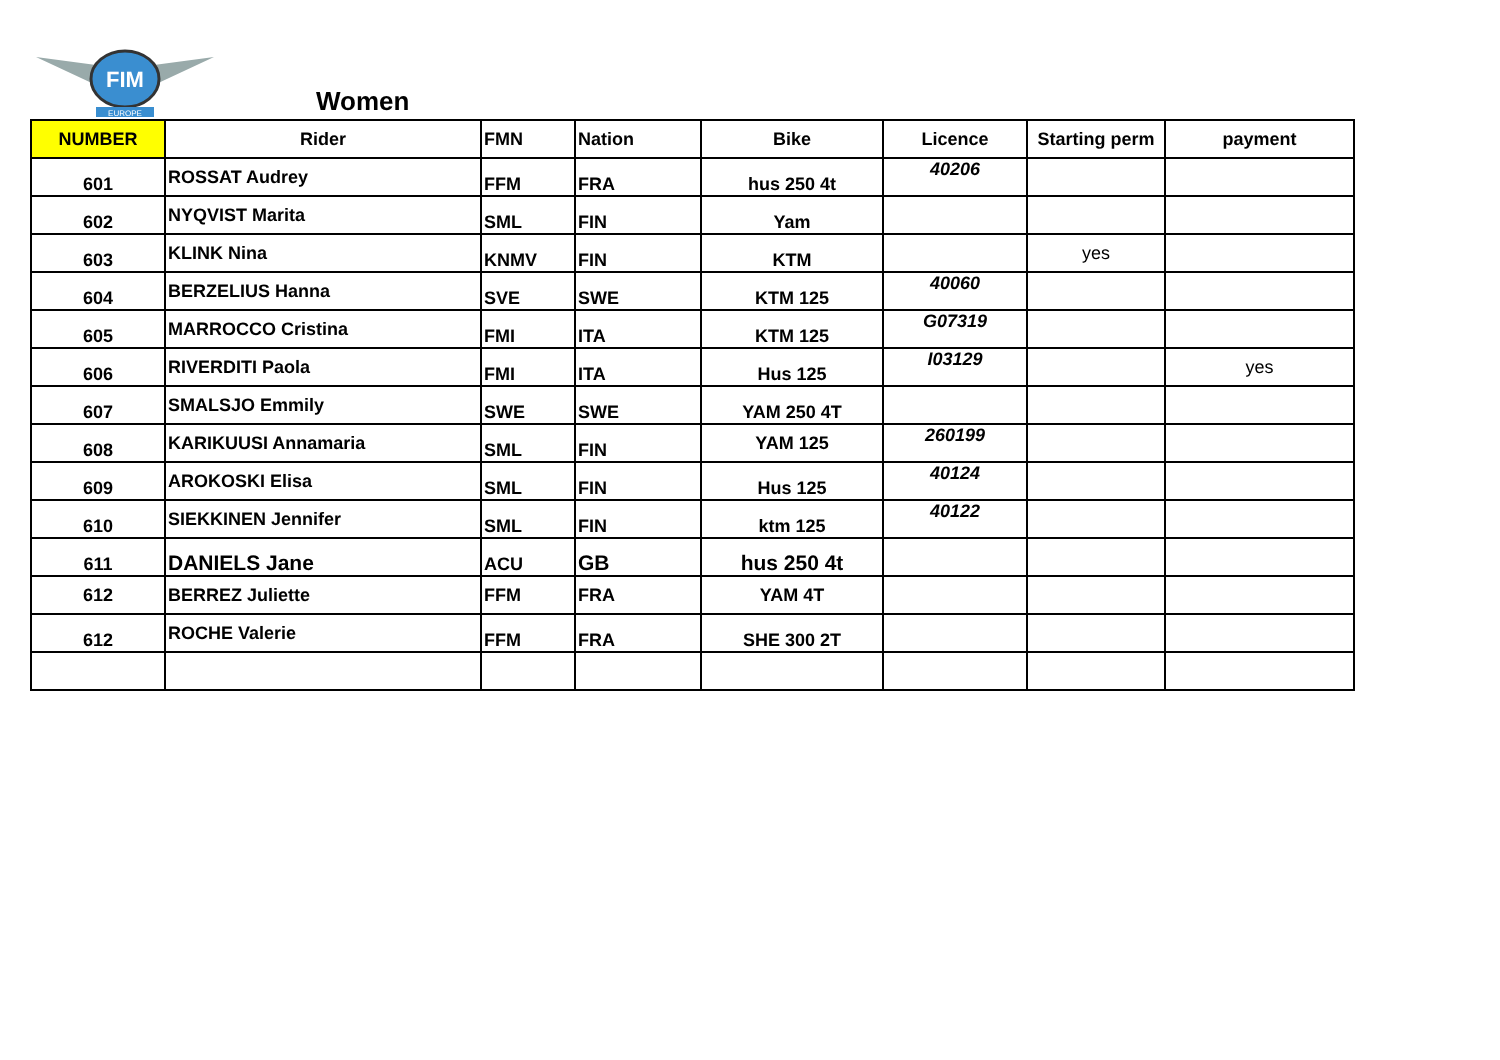FIM
EUROPE
Women
| NUMBER | Rider | FMN | Nation | Bike | Licence | Starting perm | payment |
| --- | --- | --- | --- | --- | --- | --- | --- |
| 601 | ROSSAT Audrey | FFM | FRA | hus 250 4t | 40206 | | |
| 602 | NYQVIST Marita | SML | FIN | Yam | | | |
| 603 | KLINK Nina | KNMV | FIN | KTM | | yes | |
| 604 | BERZELIUS Hanna | SVE | SWE | KTM 125 | 40060 | | |
| 605 | MARROCCO Cristina | FMI | ITA | KTM 125 | G07319 | | |
| 606 | RIVERDITI Paola | FMI | ITA | Hus 125 | I03129 | | yes |
| 607 | SMALSJO Emmily | SWE | SWE | YAM 250 4T | | | |
| 608 | KARIKUUSI Annamaria | SML | FIN | YAM 125 | 260199 | | |
| 609 | AROKOSKI Elisa | SML | FIN | Hus 125 | 40124 | | |
| 610 | SIEKKINEN Jennifer | SML | FIN | ktm 125 | 40122 | | |
| 611 | DANIELS Jane | ACU | GB | hus 250 4t | | | |
| 612 | BERREZ Juliette | FFM | FRA | YAM 4T | | | |
| 612 | ROCHE Valerie | FFM | FRA | SHE 300 2T | | | |